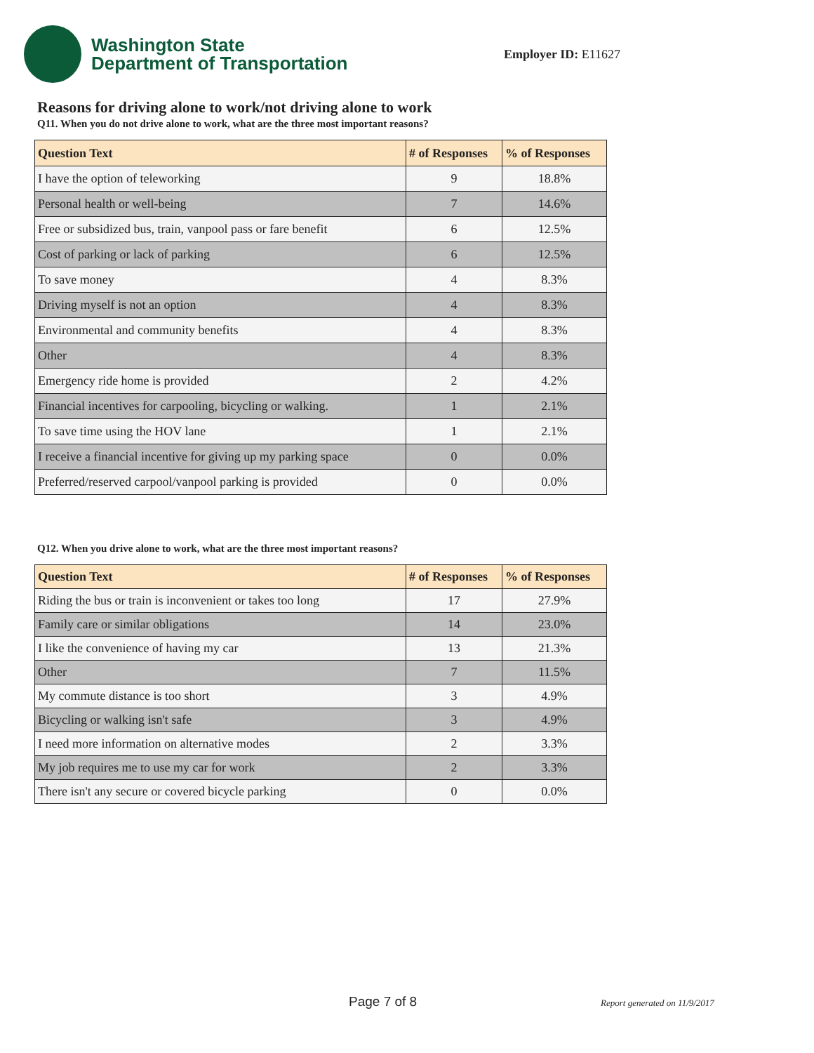Washington State
Department of Transportation
Employer ID: E11627
Reasons for driving alone to work/not driving alone to work
Q11. When you do not drive alone to work, what are the three most important reasons?
| Question Text | # of Responses | % of Responses |
| --- | --- | --- |
| I have the option of teleworking | 9 | 18.8% |
| Personal health or well-being | 7 | 14.6% |
| Free or subsidized bus, train, vanpool pass or fare benefit | 6 | 12.5% |
| Cost of parking or lack of parking | 6 | 12.5% |
| To save money | 4 | 8.3% |
| Driving myself is not an option | 4 | 8.3% |
| Environmental and community benefits | 4 | 8.3% |
| Other | 4 | 8.3% |
| Emergency ride home is provided | 2 | 4.2% |
| Financial incentives for carpooling, bicycling or walking. | 1 | 2.1% |
| To save time using the HOV lane | 1 | 2.1% |
| I receive a financial incentive for giving up my parking space | 0 | 0.0% |
| Preferred/reserved carpool/vanpool parking is provided | 0 | 0.0% |
Q12. When you drive alone to work, what are the three most important reasons?
| Question Text | # of Responses | % of Responses |
| --- | --- | --- |
| Riding the bus or train is inconvenient or takes too long | 17 | 27.9% |
| Family care or similar obligations | 14 | 23.0% |
| I like the convenience of having my car | 13 | 21.3% |
| Other | 7 | 11.5% |
| My commute distance is too short | 3 | 4.9% |
| Bicycling or walking isn't safe | 3 | 4.9% |
| I need more information on alternative modes | 2 | 3.3% |
| My job requires me to use my car for work | 2 | 3.3% |
| There isn't any secure or covered bicycle parking | 0 | 0.0% |
Page 7 of 8 Report generated on 11/9/2017